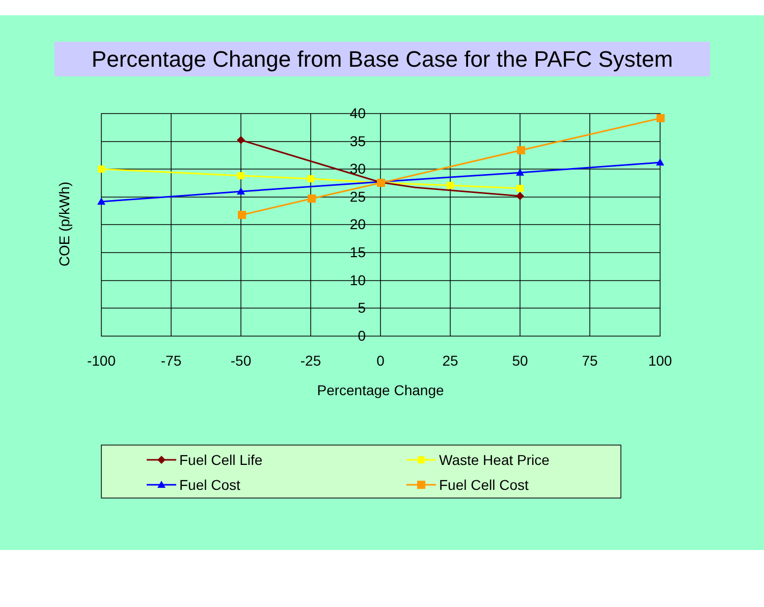Percentage Change from Base Case for the PAFC System
40
35
30
25
20
15
10
5
0
-100
-75
-50
-25
0
25
50
75
100
Percentage Change
COE (p/kWh)
Fuel Cell Life
Waste Heat Price
Fuel Cost
Fuel Cell Cost